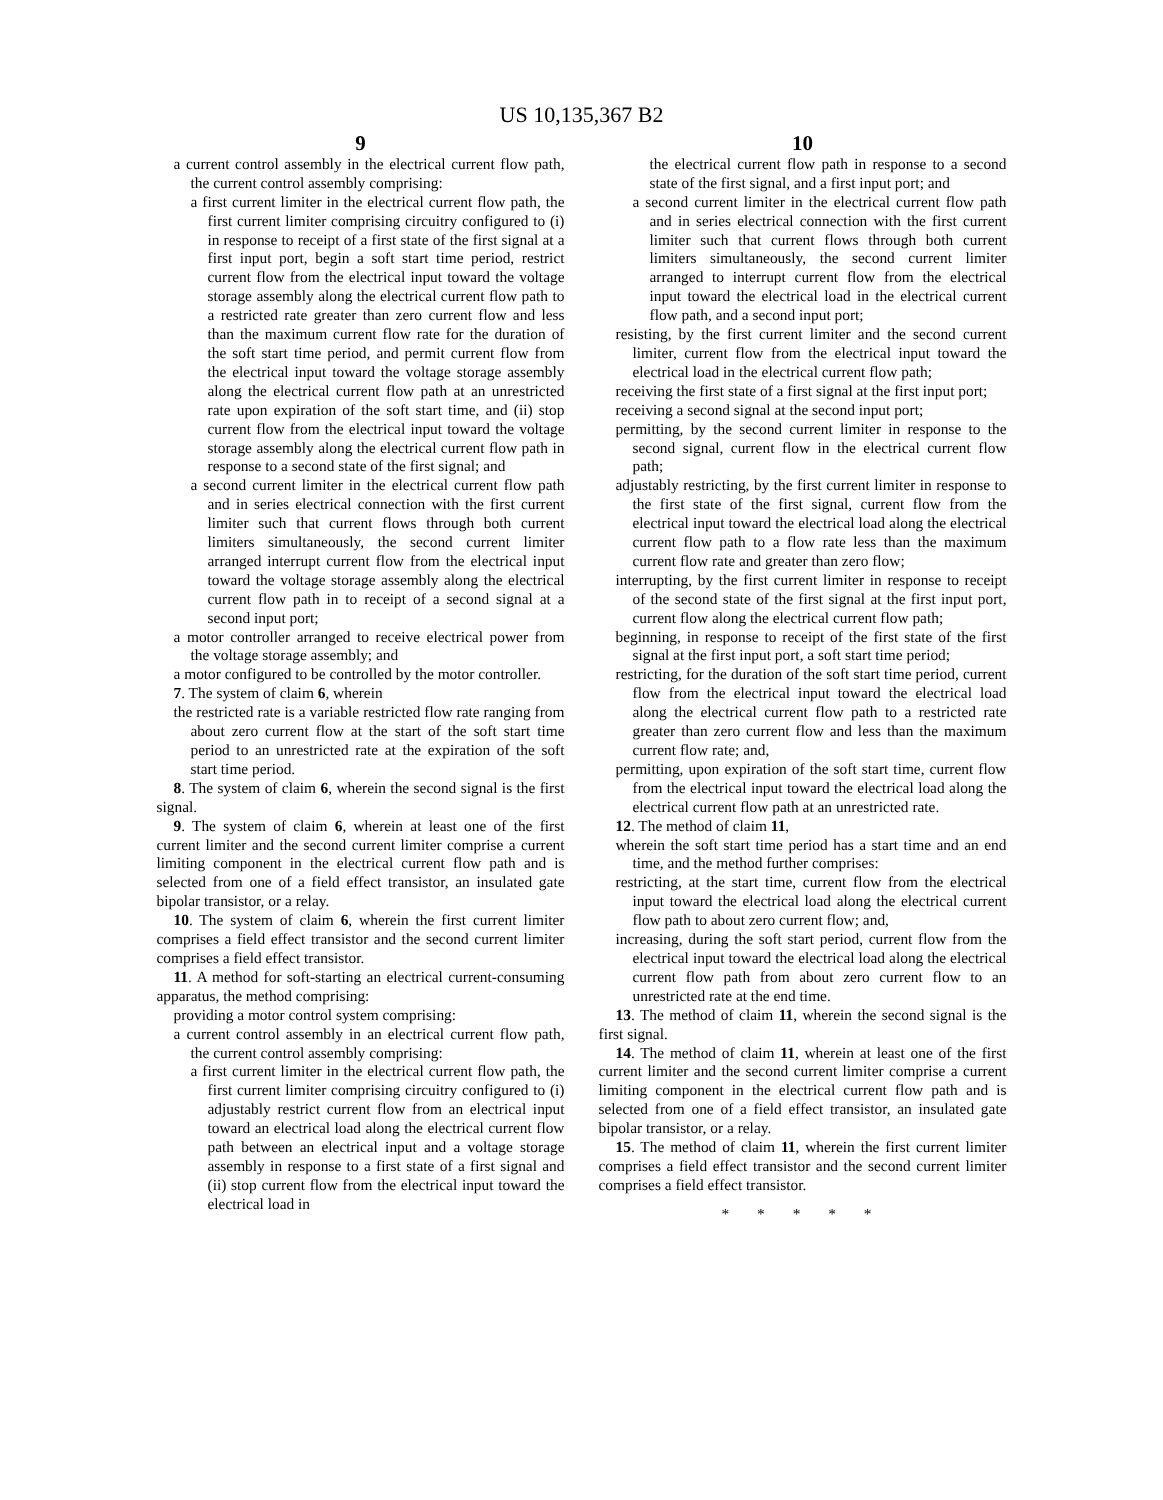US 10,135,367 B2
9
a current control assembly in the electrical current flow path, the current control assembly comprising:
a first current limiter in the electrical current flow path, the first current limiter comprising circuitry configured to (i) in response to receipt of a first state of the first signal at a first input port, begin a soft start time period, restrict current flow from the electrical input toward the voltage storage assembly along the electrical current flow path to a restricted rate greater than zero current flow and less than the maximum current flow rate for the duration of the soft start time period, and permit current flow from the electrical input toward the voltage storage assembly along the electrical current flow path at an unrestricted rate upon expiration of the soft start time, and (ii) stop current flow from the electrical input toward the voltage storage assembly along the electrical current flow path in response to a second state of the first signal; and
a second current limiter in the electrical current flow path and in series electrical connection with the first current limiter such that current flows through both current limiters simultaneously, the second current limiter arranged interrupt current flow from the electrical input toward the voltage storage assembly along the electrical current flow path in to receipt of a second signal at a second input port;
a motor controller arranged to receive electrical power from the voltage storage assembly; and
a motor configured to be controlled by the motor controller.
7. The system of claim 6, wherein
the restricted rate is a variable restricted flow rate ranging from about zero current flow at the start of the soft start time period to an unrestricted rate at the expiration of the soft start time period.
8. The system of claim 6, wherein the second signal is the first signal.
9. The system of claim 6, wherein at least one of the first current limiter and the second current limiter comprise a current limiting component in the electrical current flow path and is selected from one of a field effect transistor, an insulated gate bipolar transistor, or a relay.
10. The system of claim 6, wherein the first current limiter comprises a field effect transistor and the second current limiter comprises a field effect transistor.
11. A method for soft-starting an electrical current-consuming apparatus, the method comprising:
providing a motor control system comprising:
a current control assembly in an electrical current flow path, the current control assembly comprising:
a first current limiter in the electrical current flow path, the first current limiter comprising circuitry configured to (i) adjustably restrict current flow from an electrical input toward an electrical load along the electrical current flow path between an electrical input and a voltage storage assembly in response to a first state of a first signal and (ii) stop current flow from the electrical input toward the electrical load in
10
the electrical current flow path in response to a second state of the first signal, and a first input port; and
a second current limiter in the electrical current flow path and in series electrical connection with the first current limiter such that current flows through both current limiters simultaneously, the second current limiter arranged to interrupt current flow from the electrical input toward the electrical load in the electrical current flow path, and a second input port;
resisting, by the first current limiter and the second current limiter, current flow from the electrical input toward the electrical load in the electrical current flow path;
receiving the first state of a first signal at the first input port;
receiving a second signal at the second input port;
permitting, by the second current limiter in response to the second signal, current flow in the electrical current flow path;
adjustably restricting, by the first current limiter in response to the first state of the first signal, current flow from the electrical input toward the electrical load along the electrical current flow path to a flow rate less than the maximum current flow rate and greater than zero flow;
interrupting, by the first current limiter in response to receipt of the second state of the first signal at the first input port, current flow along the electrical current flow path;
beginning, in response to receipt of the first state of the first signal at the first input port, a soft start time period;
restricting, for the duration of the soft start time period, current flow from the electrical input toward the electrical load along the electrical current flow path to a restricted rate greater than zero current flow and less than the maximum current flow rate; and,
permitting, upon expiration of the soft start time, current flow from the electrical input toward the electrical load along the electrical current flow path at an unrestricted rate.
12. The method of claim 11,
wherein the soft start time period has a start time and an end time, and the method further comprises:
restricting, at the start time, current flow from the electrical input toward the electrical load along the electrical current flow path to about zero current flow; and,
increasing, during the soft start period, current flow from the electrical input toward the electrical load along the electrical current flow path from about zero current flow to an unrestricted rate at the end time.
13. The method of claim 11, wherein the second signal is the first signal.
14. The method of claim 11, wherein at least one of the first current limiter and the second current limiter comprise a current limiting component in the electrical current flow path and is selected from one of a field effect transistor, an insulated gate bipolar transistor, or a relay.
15. The method of claim 11, wherein the first current limiter comprises a field effect transistor and the second current limiter comprises a field effect transistor.
* * * * *